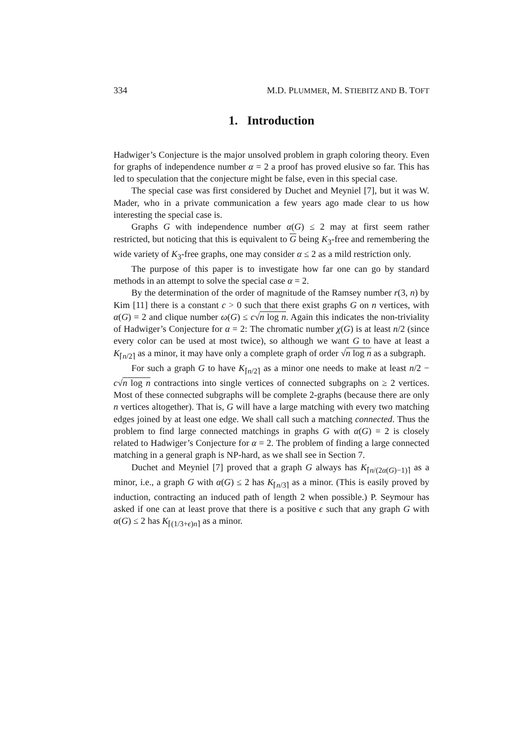334 M.D. PLUMMER, M. STIEBITZ AND B. TOFT
1. Introduction
Hadwiger’s Conjecture is the major unsolved problem in graph coloring theory. Even for graphs of independence number α = 2 a proof has proved elusive so far. This has led to speculation that the conjecture might be false, even in this special case.
The special case was first considered by Duchet and Meyniel [7], but it was W. Mader, who in a private communication a few years ago made clear to us how interesting the special case is.
Graphs G with independence number α(G) ≤ 2 may at first seem rather restricted, but noticing that this is equivalent to G being K<sub>3</sub>-free and remembering the wide variety of K<sub>3</sub>-free graphs, one may consider α ≤ 2 as a mild restriction only.
The purpose of this paper is to investigate how far one can go by standard methods in an attempt to solve the special case α = 2.
By the determination of the order of magnitude of the Ramsey number r(3, n) by Kim [11] there is a constant c > 0 such that there exist graphs G on n vertices, with α(G) = 2 and clique number ω(G) ≤ c√n log n. Again this indicates the non-triviality of Hadwiger’s Conjecture for α = 2: The chromatic number χ(G) is at least n/2 (since every color can be used at most twice), so although we want G to have at least a K<sub>⌈n/2⌉</sub> as a minor, it may have only a complete graph of order √n log n as a subgraph.
For such a graph G to have K<sub>⌈n/2⌉</sub> as a minor one needs to make at least n/2 − c√n log n contractions into single vertices of connected subgraphs on ≥ 2 vertices. Most of these connected subgraphs will be complete 2-graphs (because there are only n vertices altogether). That is, G will have a large matching with every two matching edges joined by at least one edge. We shall call such a matching connected. Thus the problem to find large connected matchings in graphs G with α(G) = 2 is closely related to Hadwiger’s Conjecture for α = 2. The problem of finding a large connected matching in a general graph is NP-hard, as we shall see in Section 7.
Duchet and Meyniel [7] proved that a graph G always has K<sub>⌈n/(2α(G)−1)⌉</sub> as a minor, i.e., a graph G with α(G) ≤ 2 has K<sub>⌈n/3⌉</sub> as a minor. (This is easily proved by induction, contracting an induced path of length 2 when possible.) P. Seymour has asked if one can at least prove that there is a positive ϵ such that any graph G with α(G) ≤ 2 has K<sub>⌈(1/3+ϵ)n⌉</sub> as a minor.